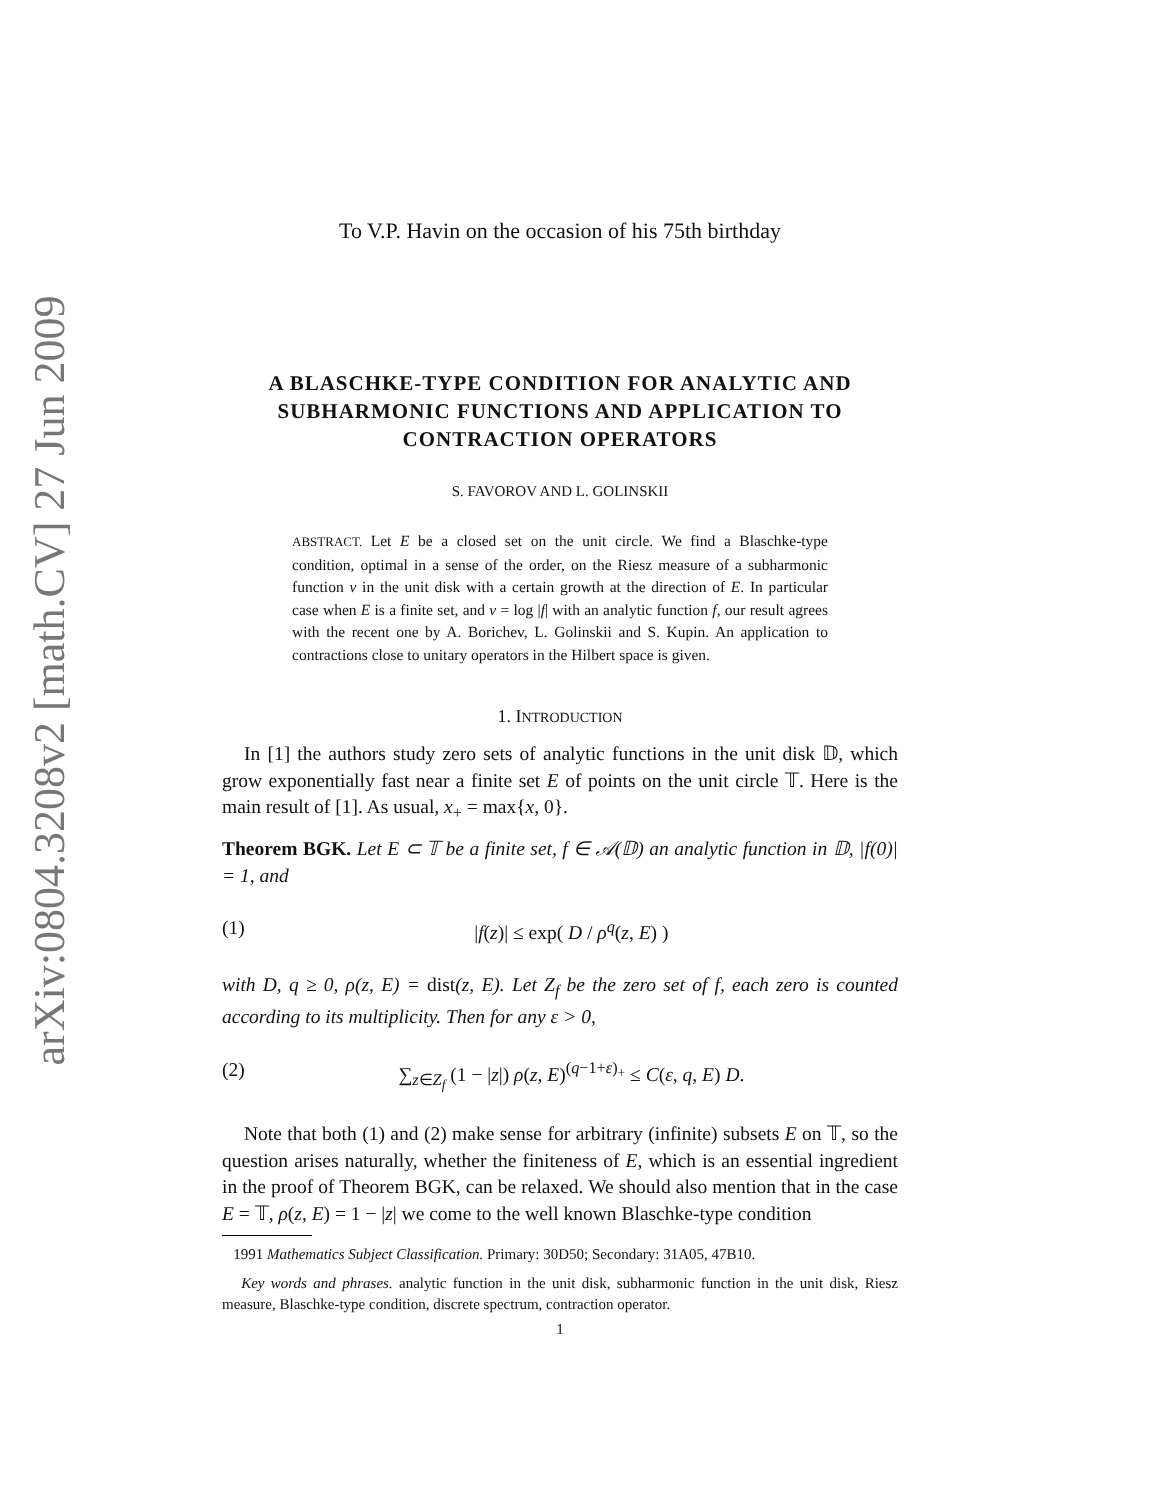arXiv:0804.3208v2 [math.CV] 27 Jun 2009
To V.P. Havin on the occasion of his 75th birthday
A BLASCHKE-TYPE CONDITION FOR ANALYTIC AND SUBHARMONIC FUNCTIONS AND APPLICATION TO CONTRACTION OPERATORS
S. FAVOROV AND L. GOLINSKII
ABSTRACT. Let E be a closed set on the unit circle. We find a Blaschke-type condition, optimal in a sense of the order, on the Riesz measure of a subharmonic function v in the unit disk with a certain growth at the direction of E. In particular case when E is a finite set, and v = log |f| with an analytic function f, our result agrees with the recent one by A. Borichev, L. Golinskii and S. Kupin. An application to contractions close to unitary operators in the Hilbert space is given.
1. INTRODUCTION
In [1] the authors study zero sets of analytic functions in the unit disk 𝔻, which grow exponentially fast near a finite set E of points on the unit circle 𝕋. Here is the main result of [1]. As usual, x<sub>+</sub> = max{x, 0}.
Theorem BGK. Let E ⊂ 𝕋 be a finite set, f ∈ 𝒜(𝔻) an analytic function in 𝔻, |f(0)| = 1, and
(1) |f(z)| ≤ exp( D / ρ<sup>q</sup>(z, E) )
with D, q ≥ 0, ρ(z, E) = dist(z, E). Let Z<sub>f</sub> be the zero set of f, each zero is counted according to its multiplicity. Then for any ε > 0,
(2) ∑<sub>z∈Z<sub>f</sub></sub> (1 − |z|) ρ(z, E)<sup>(q−1+ε)<sub>+</sub></sup> ≤ C(ε, q, E) D.
Note that both (1) and (2) make sense for arbitrary (infinite) subsets E on 𝕋, so the question arises naturally, whether the finiteness of E, which is an essential ingredient in the proof of Theorem BGK, can be relaxed. We should also mention that in the case E = 𝕋, ρ(z, E) = 1 − |z| we come to the well known Blaschke-type condition
1991 Mathematics Subject Classification. Primary: 30D50; Secondary: 31A05, 47B10.
Key words and phrases. analytic function in the unit disk, subharmonic function in the unit disk, Riesz measure, Blaschke-type condition, discrete spectrum, contraction operator.
1